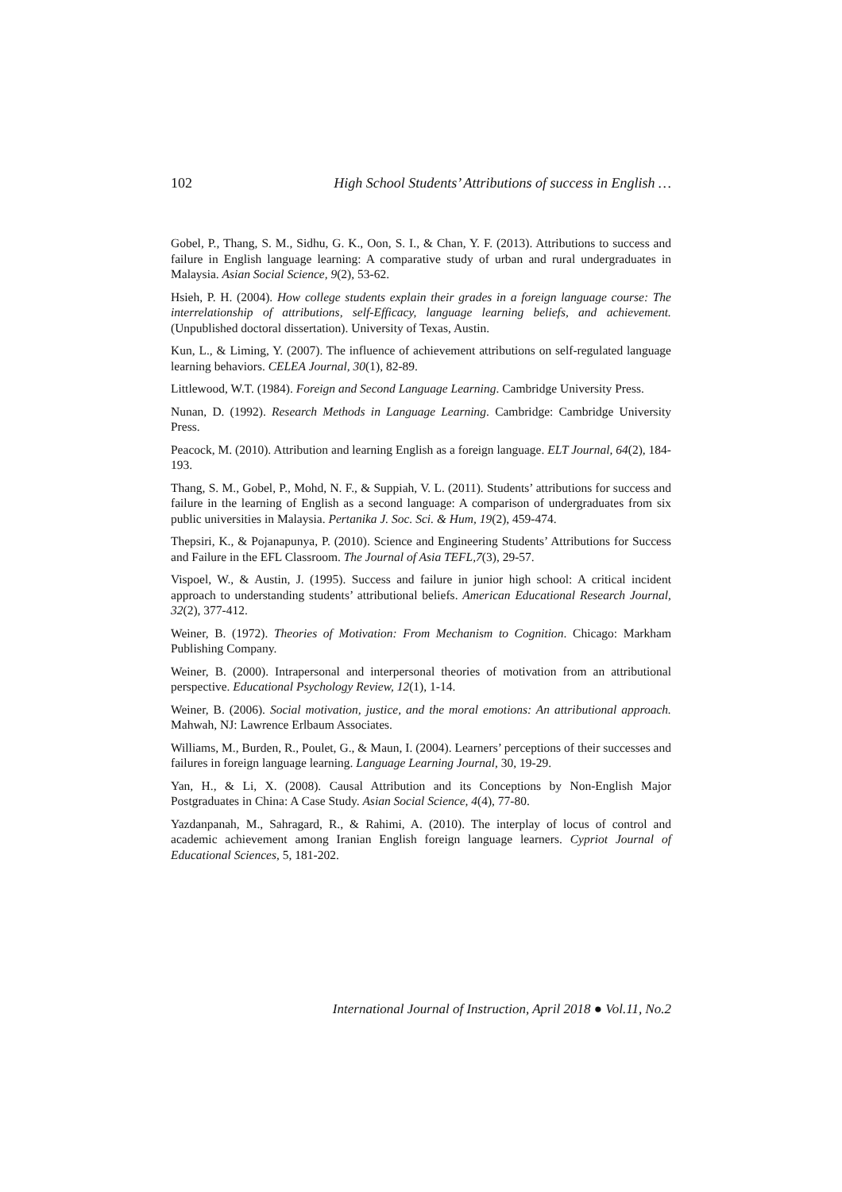102 High School Students’ Attributions of success in English …
Gobel, P., Thang, S. M., Sidhu, G. K., Oon, S. I., & Chan, Y. F. (2013). Attributions to success and failure in English language learning: A comparative study of urban and rural undergraduates in Malaysia. Asian Social Science, 9(2), 53-62.
Hsieh, P. H. (2004). How college students explain their grades in a foreign language course: The interrelationship of attributions, self-Efficacy, language learning beliefs, and achievement. (Unpublished doctoral dissertation). University of Texas, Austin.
Kun, L., & Liming, Y. (2007). The influence of achievement attributions on self-regulated language learning behaviors. CELEA Journal, 30(1), 82-89.
Littlewood, W.T. (1984). Foreign and Second Language Learning. Cambridge University Press.
Nunan, D. (1992). Research Methods in Language Learning. Cambridge: Cambridge University Press.
Peacock, M. (2010). Attribution and learning English as a foreign language. ELT Journal, 64(2), 184-193.
Thang, S. M., Gobel, P., Mohd, N. F., & Suppiah, V. L. (2011). Students’ attributions for success and failure in the learning of English as a second language: A comparison of undergraduates from six public universities in Malaysia. Pertanika J. Soc. Sci. & Hum, 19(2), 459-474.
Thepsiri, K., & Pojanapunya, P. (2010). Science and Engineering Students’ Attributions for Success and Failure in the EFL Classroom. The Journal of Asia TEFL,7(3), 29-57.
Vispoel, W., & Austin, J. (1995). Success and failure in junior high school: A critical incident approach to understanding students’ attributional beliefs. American Educational Research Journal, 32(2), 377-412.
Weiner, B. (1972). Theories of Motivation: From Mechanism to Cognition. Chicago: Markham Publishing Company.
Weiner, B. (2000). Intrapersonal and interpersonal theories of motivation from an attributional perspective. Educational Psychology Review, 12(1), 1-14.
Weiner, B. (2006). Social motivation, justice, and the moral emotions: An attributional approach. Mahwah, NJ: Lawrence Erlbaum Associates.
Williams, M., Burden, R., Poulet, G., & Maun, I. (2004). Learners’ perceptions of their successes and failures in foreign language learning. Language Learning Journal, 30, 19-29.
Yan, H., & Li, X. (2008). Causal Attribution and its Conceptions by Non-English Major Postgraduates in China: A Case Study. Asian Social Science, 4(4), 77-80.
Yazdanpanah, M., Sahragard, R., & Rahimi, A. (2010). The interplay of locus of control and academic achievement among Iranian English foreign language learners. Cypriot Journal of Educational Sciences, 5, 181-202.
International Journal of Instruction, April 2018 ● Vol.11, No.2